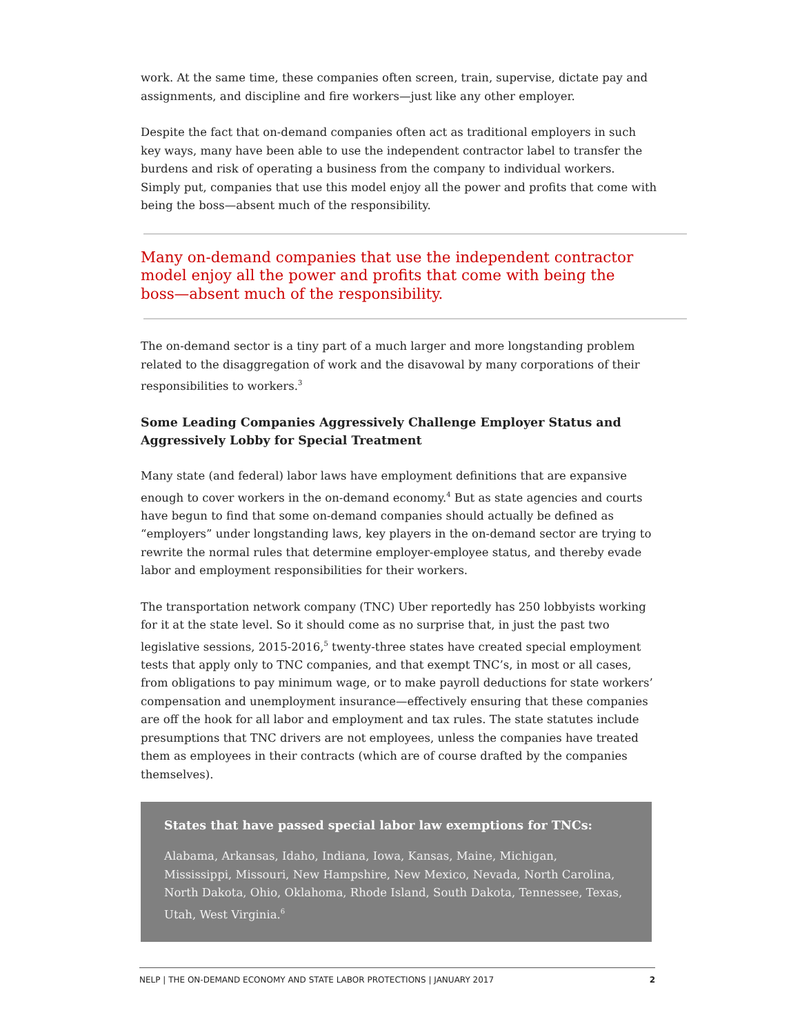work. At the same time, these companies often screen, train, supervise, dictate pay and assignments, and discipline and fire workers—just like any other employer.
Despite the fact that on-demand companies often act as traditional employers in such key ways, many have been able to use the independent contractor label to transfer the burdens and risk of operating a business from the company to individual workers. Simply put, companies that use this model enjoy all the power and profits that come with being the boss—absent much of the responsibility.
Many on-demand companies that use the independent contractor model enjoy all the power and profits that come with being the boss—absent much of the responsibility.
The on-demand sector is a tiny part of a much larger and more longstanding problem related to the disaggregation of work and the disavowal by many corporations of their responsibilities to workers.<sup>3</sup>
Some Leading Companies Aggressively Challenge Employer Status and Aggressively Lobby for Special Treatment
Many state (and federal) labor laws have employment definitions that are expansive enough to cover workers in the on-demand economy.<sup>4</sup> But as state agencies and courts have begun to find that some on-demand companies should actually be defined as “employers” under longstanding laws, key players in the on-demand sector are trying to rewrite the normal rules that determine employer-employee status, and thereby evade labor and employment responsibilities for their workers.
The transportation network company (TNC) Uber reportedly has 250 lobbyists working for it at the state level. So it should come as no surprise that, in just the past two legislative sessions, 2015-2016,<sup>5</sup> twenty-three states have created special employment tests that apply only to TNC companies, and that exempt TNC’s, in most or all cases, from obligations to pay minimum wage, or to make payroll deductions for state workers’ compensation and unemployment insurance—effectively ensuring that these companies are off the hook for all labor and employment and tax rules. The state statutes include presumptions that TNC drivers are not employees, unless the companies have treated them as employees in their contracts (which are of course drafted by the companies themselves).
States that have passed special labor law exemptions for TNCs:
Alabama, Arkansas, Idaho, Indiana, Iowa, Kansas, Maine, Michigan, Mississippi, Missouri, New Hampshire, New Mexico, Nevada, North Carolina, North Dakota, Ohio, Oklahoma, Rhode Island, South Dakota, Tennessee, Texas, Utah, West Virginia.<sup>6</sup>
NELP | THE ON-DEMAND ECONOMY AND STATE LABOR PROTECTIONS | JANUARY 2017 2